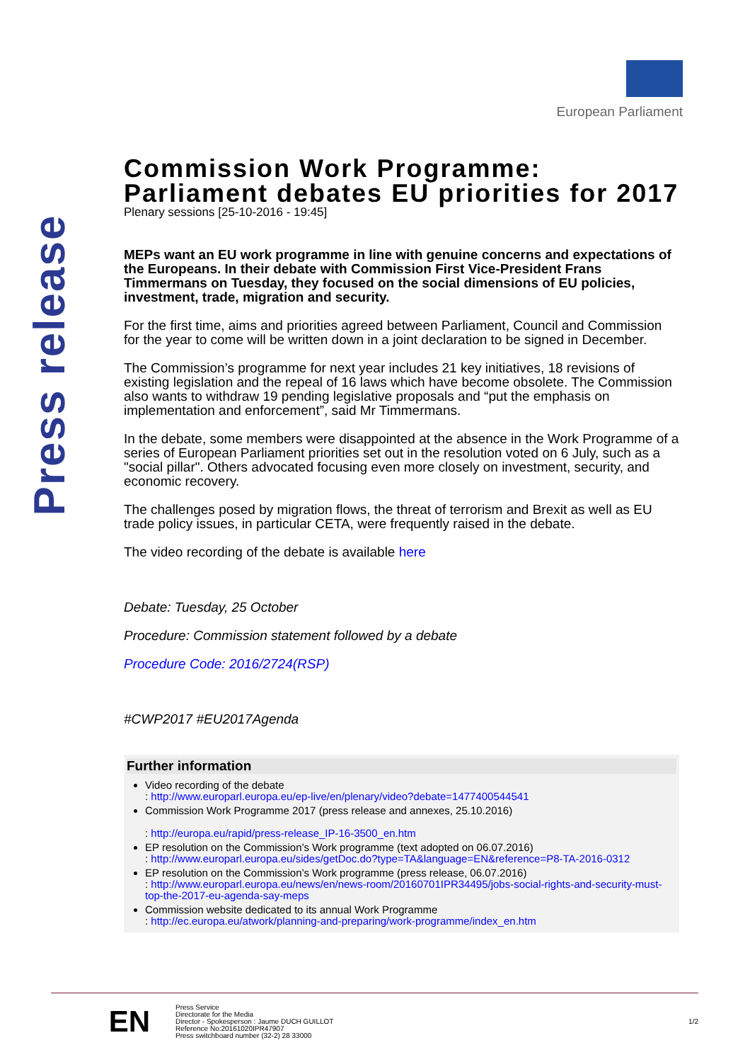Press release
European Parliament
Commission Work Programme: Parliament debates EU priorities for 2017
Plenary sessions [25-10-2016 - 19:45]
MEPs want an EU work programme in line with genuine concerns and expectations of the Europeans. In their debate with Commission First Vice-President Frans Timmermans on Tuesday, they focused on the social dimensions of EU policies, investment, trade, migration and security.
For the first time, aims and priorities agreed between Parliament, Council and Commission for the year to come will be written down in a joint declaration to be signed in December.
The Commission’s programme for next year includes 21 key initiatives, 18 revisions of existing legislation and the repeal of 16 laws which have become obsolete. The Commission also wants to withdraw 19 pending legislative proposals and “put the emphasis on implementation and enforcement”, said Mr Timmermans.
In the debate, some members were disappointed at the absence in the Work Programme of a series of European Parliament priorities set out in the resolution voted on 6 July, such as a "social pillar". Others advocated focusing even more closely on investment, security, and economic recovery.
The challenges posed by migration flows, the threat of terrorism and Brexit as well as EU trade policy issues, in particular CETA, were frequently raised in the debate.
The video recording of the debate is available here
Debate: Tuesday, 25 October
Procedure: Commission statement followed by a debate
Procedure Code: 2016/2724(RSP)
#CWP2017 #EU2017Agenda
Further information
Video recording of the debate
: http://www.europarl.europa.eu/ep-live/en/plenary/video?debate=1477400544541
Commission Work Programme 2017 (press release and annexes, 25.10.2016)
: http://europa.eu/rapid/press-release_IP-16-3500_en.htm
EP resolution on the Commission’s Work programme (text adopted on 06.07.2016)
: http://www.europarl.europa.eu/sides/getDoc.do?type=TA&language=EN&reference=P8-TA-2016-0312
EP resolution on the Commission’s Work programme (press release, 06.07.2016)
: http://www.europarl.europa.eu/news/en/news-room/20160701IPR34495/jobs-social-rights-and-security-must-top-the-2017-eu-agenda-say-meps
Commission website dedicated to its annual Work Programme
: http://ec.europa.eu/atwork/planning-and-preparing/work-programme/index_en.htm
EN
Press Service
Directorate for the Media
Director - Spokesperson : Jaume DUCH GUILLOT
Reference No:20161020IPR47907
Press switchboard number (32-2) 28 33000
1/2